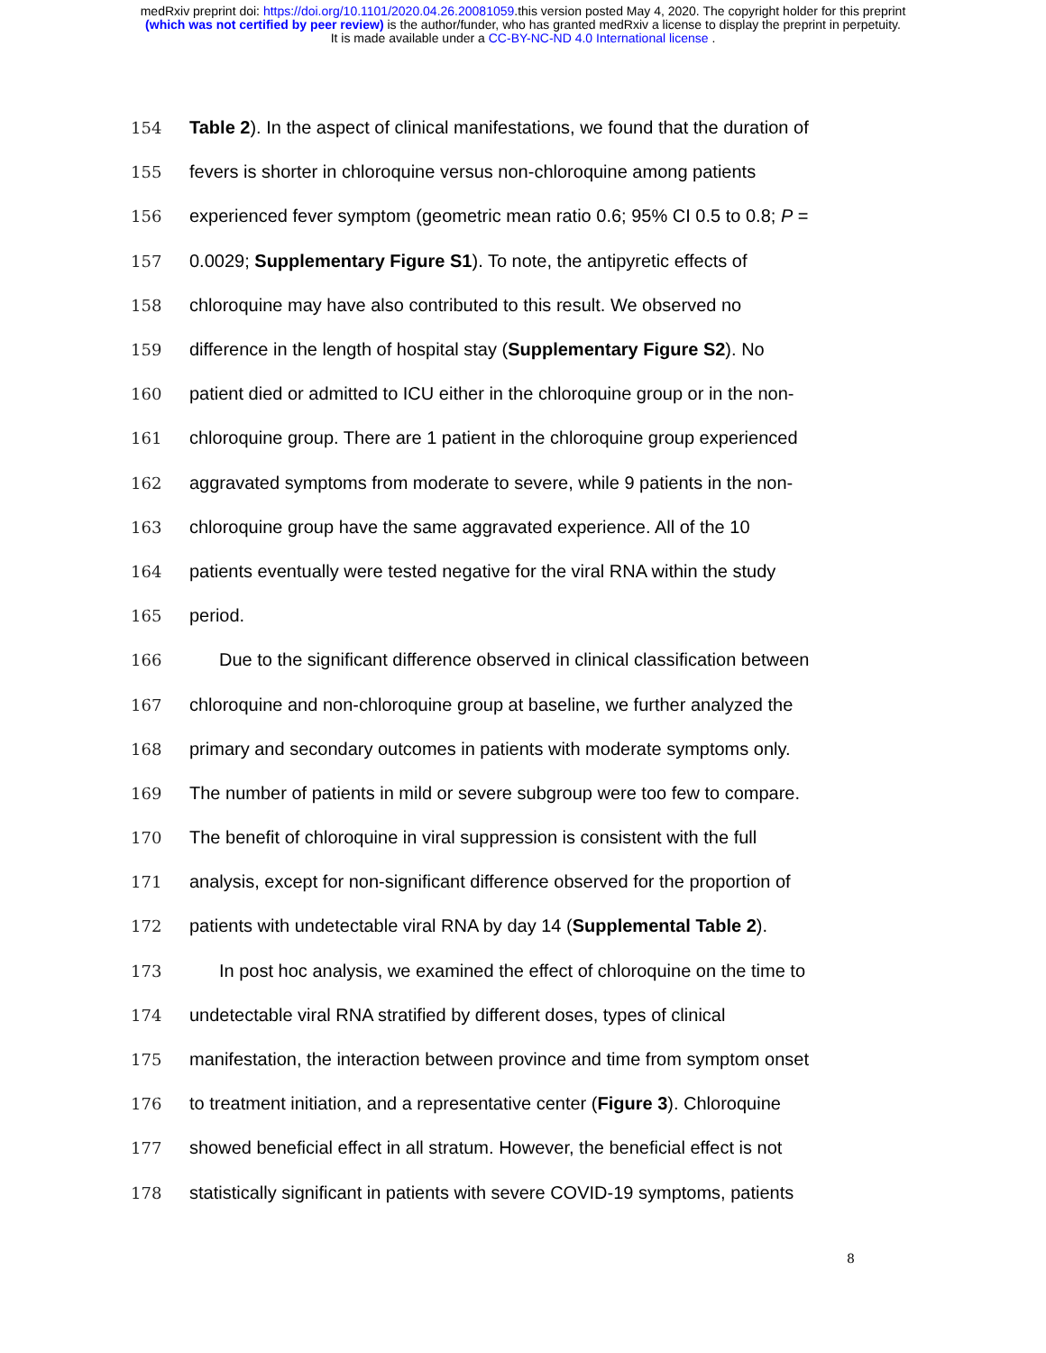medRxiv preprint doi: https://doi.org/10.1101/2020.04.26.20081059.this version posted May 4, 2020. The copyright holder for this preprint
(which was not certified by peer review) is the author/funder, who has granted medRxiv a license to display the preprint in perpetuity.
It is made available under a CC-BY-NC-ND 4.0 International license .
154 Table 2). In the aspect of clinical manifestations, we found that the duration of
155 fevers is shorter in chloroquine versus non-chloroquine among patients
156 experienced fever symptom (geometric mean ratio 0.6; 95% CI 0.5 to 0.8; P =
157 0.0029; Supplementary Figure S1). To note, the antipyretic effects of
158 chloroquine may have also contributed to this result. We observed no
159 difference in the length of hospital stay (Supplementary Figure S2). No
160 patient died or admitted to ICU either in the chloroquine group or in the non-
161 chloroquine group. There are 1 patient in the chloroquine group experienced
162 aggravated symptoms from moderate to severe, while 9 patients in the non-
163 chloroquine group have the same aggravated experience. All of the 10
164 patients eventually were tested negative for the viral RNA within the study
165 period.
166 Due to the significant difference observed in clinical classification between
167 chloroquine and non-chloroquine group at baseline, we further analyzed the
168 primary and secondary outcomes in patients with moderate symptoms only.
169 The number of patients in mild or severe subgroup were too few to compare.
170 The benefit of chloroquine in viral suppression is consistent with the full
171 analysis, except for non-significant difference observed for the proportion of
172 patients with undetectable viral RNA by day 14 (Supplemental Table 2).
173 In post hoc analysis, we examined the effect of chloroquine on the time to
174 undetectable viral RNA stratified by different doses, types of clinical
175 manifestation, the interaction between province and time from symptom onset
176 to treatment initiation, and a representative center (Figure 3). Chloroquine
177 showed beneficial effect in all stratum. However, the beneficial effect is not
178 statistically significant in patients with severe COVID-19 symptoms, patients
8